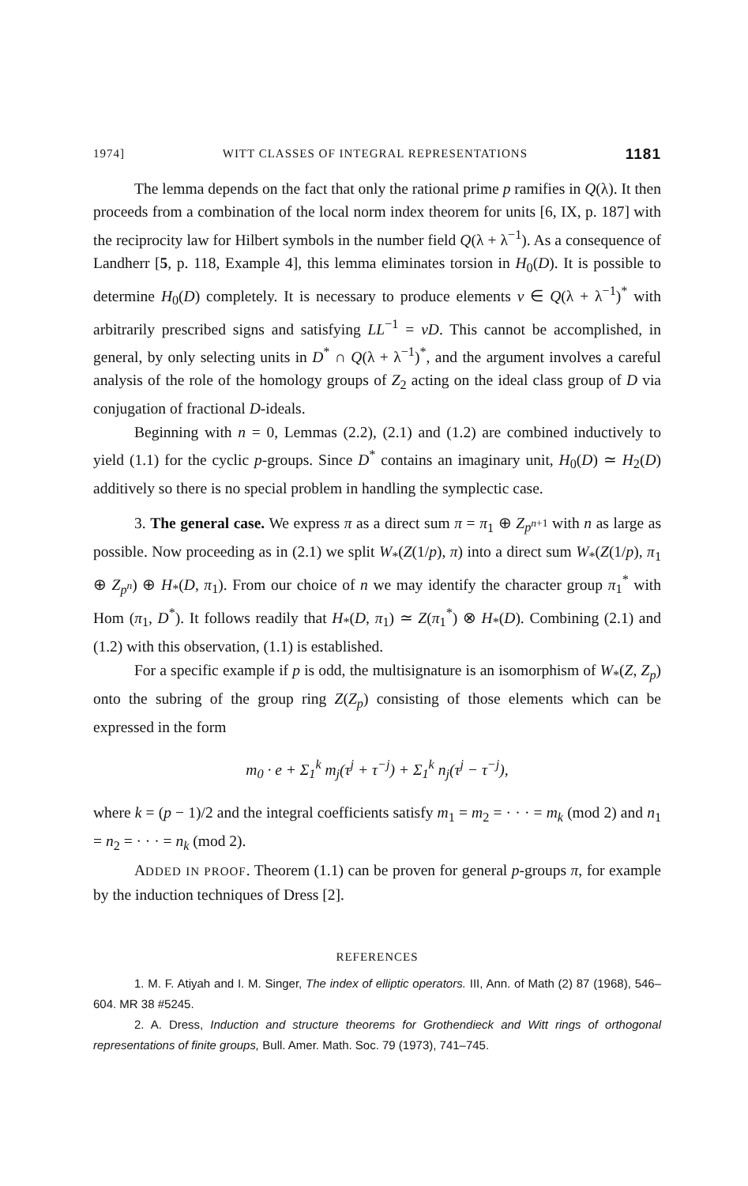1974] WITT CLASSES OF INTEGRAL REPRESENTATIONS 1181
The lemma depends on the fact that only the rational prime p ramifies in Q(λ). It then proceeds from a combination of the local norm index theorem for units [6, IX, p. 187] with the reciprocity law for Hilbert symbols in the number field Q(λ + λ<sup>−1</sup>). As a consequence of Landherr [5, p. 118, Example 4], this lemma eliminates torsion in H<sub>0</sub>(D). It is possible to determine H<sub>0</sub>(D) completely. It is necessary to produce elements v ∈ Q(λ + λ<sup>−1</sup>)<sup>*</sup> with arbitrarily prescribed signs and satisfying LL<sup>−1</sup> = vD. This cannot be accomplished, in general, by only selecting units in D<sup>*</sup> ∩ Q(λ + λ<sup>−1</sup>)<sup>*</sup>, and the argument involves a careful analysis of the role of the homology groups of Z<sub>2</sub> acting on the ideal class group of D via conjugation of fractional D-ideals.
Beginning with n = 0, Lemmas (2.2), (2.1) and (1.2) are combined inductively to yield (1.1) for the cyclic p-groups. Since D<sup>*</sup> contains an imaginary unit, H<sub>0</sub>(D) ≃ H<sub>2</sub>(D) additively so there is no special problem in handling the symplectic case.
3. The general case. We express π as a direct sum π = π<sub>1</sub> ⊕ Z<sub>p<sup>n+1</sup></sub> with n as large as possible. Now proceeding as in (2.1) we split W<sub>*</sub>(Z(1/p), π) into a direct sum W<sub>*</sub>(Z(1/p), π<sub>1</sub> ⊕ Z<sub>p<sup>n</sup></sub>) ⊕ H<sub>*</sub>(D, π<sub>1</sub>). From our choice of n we may identify the character group π<sub>1</sub><sup>*</sup> with Hom (π<sub>1</sub>, D<sup>*</sup>). It follows readily that H<sub>*</sub>(D, π<sub>1</sub>) ≃ Z(π<sub>1</sub><sup>*</sup>) ⊗ H<sub>*</sub>(D). Combining (2.1) and (1.2) with this observation, (1.1) is established.
For a specific example if p is odd, the multisignature is an isomorphism of W<sub>*</sub>(Z, Z<sub>p</sub>) onto the subring of the group ring Z(Z<sub>p</sub>) consisting of those elements which can be expressed in the form
m<sub>0</sub> · e + Σ<sub>1</sub><sup>k</sup> m<sub>j</sub>(τ<sup>j</sup> + τ<sup>−j</sup>) + Σ<sub>1</sub><sup>k</sup> n<sub>j</sub>(τ<sup>j</sup> − τ<sup>−j</sup>),
where k = (p − 1)/2 and the integral coefficients satisfy m<sub>1</sub> = m<sub>2</sub> = · · · = m<sub>k</sub> (mod 2) and n<sub>1</sub> = n<sub>2</sub> = · · · = n<sub>k</sub> (mod 2).
ADDED IN PROOF. Theorem (1.1) can be proven for general p-groups π, for example by the induction techniques of Dress [2].
REFERENCES
1. M. F. Atiyah and I. M. Singer, The index of elliptic operators. III, Ann. of Math (2) 87 (1968), 546–604. MR 38 #5245.
2. A. Dress, Induction and structure theorems for Grothendieck and Witt rings of orthogonal representations of finite groups, Bull. Amer. Math. Soc. 79 (1973), 741–745.